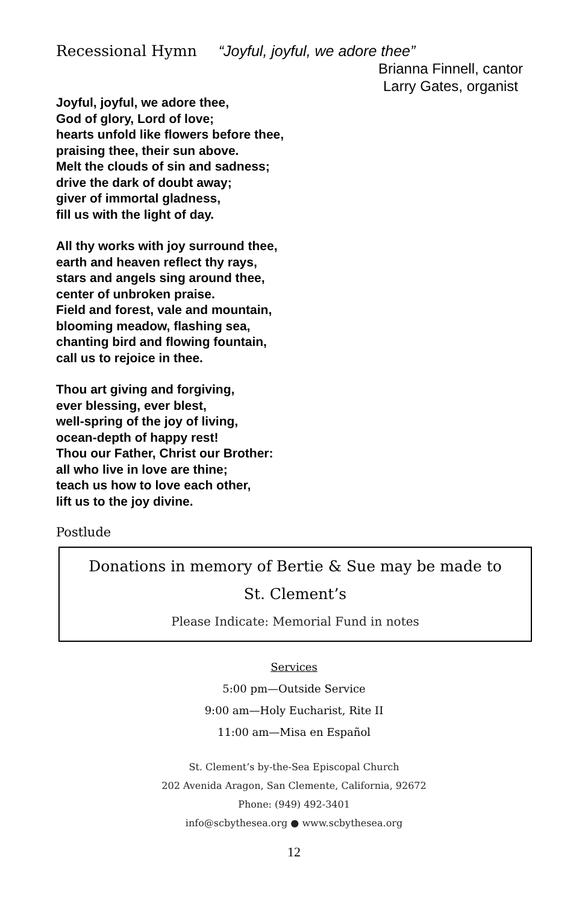Recessional Hymn “Joyful, joyful, we adore thee”
Brianna Finnell, cantor
Larry Gates, organist
Joyful, joyful, we adore thee,
God of glory, Lord of love;
hearts unfold like flowers before thee,
praising thee, their sun above.
Melt the clouds of sin and sadness;
drive the dark of doubt away;
giver of immortal gladness,
fill us with the light of day.
All thy works with joy surround thee,
earth and heaven reflect thy rays,
stars and angels sing around thee,
center of unbroken praise.
Field and forest, vale and mountain,
blooming meadow, flashing sea,
chanting bird and flowing fountain,
call us to rejoice in thee.
Thou art giving and forgiving,
ever blessing, ever blest,
well-spring of the joy of living,
ocean-depth of happy rest!
Thou our Father, Christ our Brother:
all who live in love are thine;
teach us how to love each other,
lift us to the joy divine.
Postlude
Donations in memory of Bertie & Sue may be made to
St. Clement’s
Please Indicate: Memorial Fund in notes
Services
5:00 pm—Outside Service
9:00 am—Holy Eucharist, Rite II
11:00 am—Misa en Español
St. Clement’s by-the-Sea Episcopal Church
202 Avenida Aragon, San Clemente, California, 92672
Phone: (949) 492-3401
info@scbythesea.org ● www.scbythesea.org
12